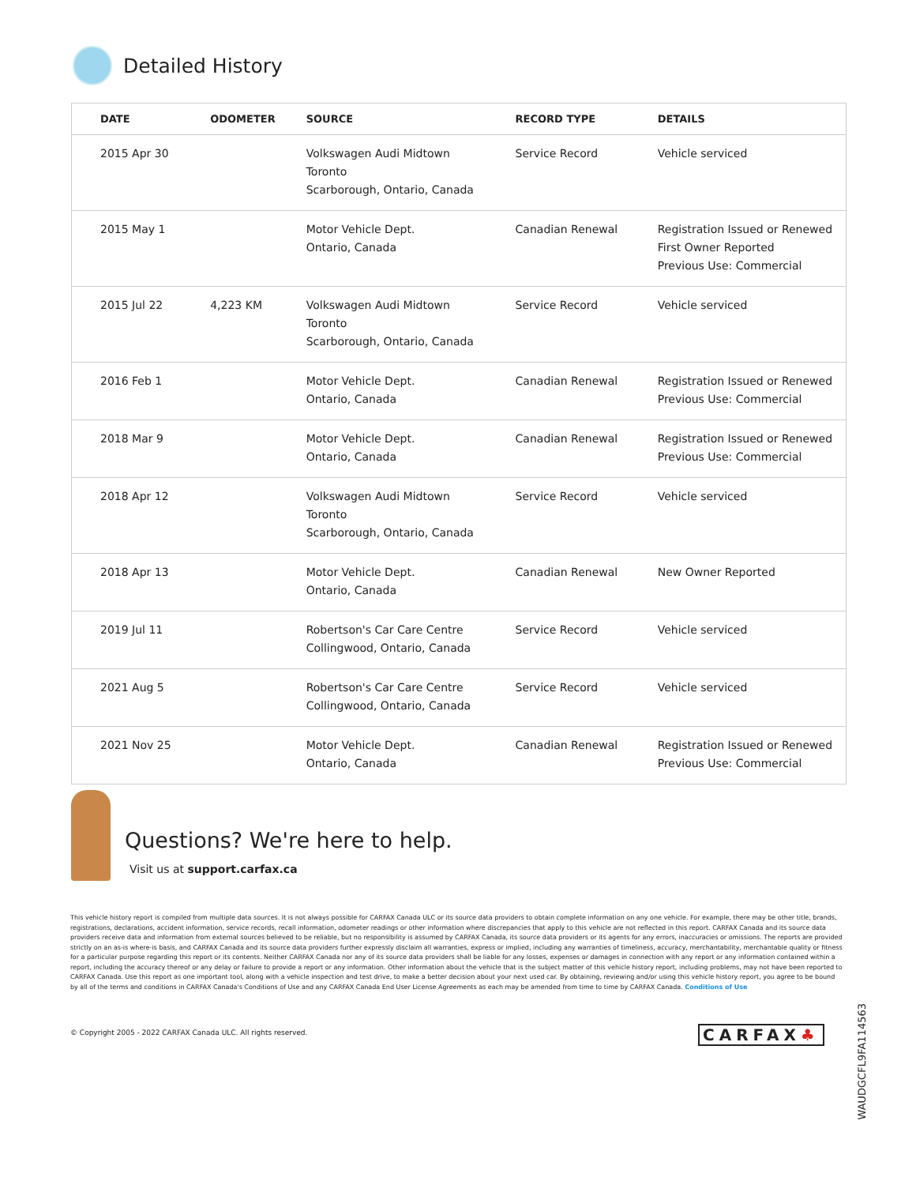Detailed History
| DATE | ODOMETER | SOURCE | RECORD TYPE | DETAILS |
| --- | --- | --- | --- | --- |
| 2015 Apr 30 | | Volkswagen Audi Midtown Toronto Scarborough, Ontario, Canada | Service Record | Vehicle serviced |
| 2015 May 1 | | Motor Vehicle Dept. Ontario, Canada | Canadian Renewal | Registration Issued or Renewed First Owner Reported Previous Use: Commercial |
| 2015 Jul 22 | 4,223 KM | Volkswagen Audi Midtown Toronto Scarborough, Ontario, Canada | Service Record | Vehicle serviced |
| 2016 Feb 1 | | Motor Vehicle Dept. Ontario, Canada | Canadian Renewal | Registration Issued or Renewed Previous Use: Commercial |
| 2018 Mar 9 | | Motor Vehicle Dept. Ontario, Canada | Canadian Renewal | Registration Issued or Renewed Previous Use: Commercial |
| 2018 Apr 12 | | Volkswagen Audi Midtown Toronto Scarborough, Ontario, Canada | Service Record | Vehicle serviced |
| 2018 Apr 13 | | Motor Vehicle Dept. Ontario, Canada | Canadian Renewal | New Owner Reported |
| 2019 Jul 11 | | Robertson's Car Care Centre Collingwood, Ontario, Canada | Service Record | Vehicle serviced |
| 2021 Aug 5 | | Robertson's Car Care Centre Collingwood, Ontario, Canada | Service Record | Vehicle serviced |
| 2021 Nov 25 | | Motor Vehicle Dept. Ontario, Canada | Canadian Renewal | Registration Issued or Renewed Previous Use: Commercial |
Questions? We're here to help.
Visit us at support.carfax.ca
This vehicle history report is compiled from multiple data sources. It is not always possible for CARFAX Canada ULC or its source data providers to obtain complete information on any one vehicle. For example, there may be other title, brands, registrations, declarations, accident information, service records, recall information, odometer readings or other information where discrepancies that apply to this vehicle are not reflected in this report. CARFAX Canada and its source data providers receive data and information from external sources believed to be reliable, but no responsibility is assumed by CARFAX Canada, its source data providers or its agents for any errors, inaccuracies or omissions. The reports are provided strictly on an as-is where-is basis, and CARFAX Canada and its source data providers further expressly disclaim all warranties, express or implied, including any warranties of timeliness, accuracy, merchantability, merchantable quality or fitness for a particular purpose regarding this report or its contents. Neither CARFAX Canada nor any of its source data providers shall be liable for any losses, expenses or damages in connection with any report or any information contained within a report, including the accuracy thereof or any delay or failure to provide a report or any information. Other information about the vehicle that is the subject matter of this vehicle history report, including problems, may not have been reported to CARFAX Canada. Use this report as one important tool, along with a vehicle inspection and test drive, to make a better decision about your next used car. By obtaining, reviewing and/or using this vehicle history report, you agree to be bound by all of the terms and conditions in CARFAX Canada's Conditions of Use and any CARFAX Canada End User License Agreements as each may be amended from time to time by CARFAX Canada. Conditions of Use
© Copyright 2005 - 2022 CARFAX Canada ULC. All rights reserved.
CARFAX♣
WAUDGCFL9FA114563